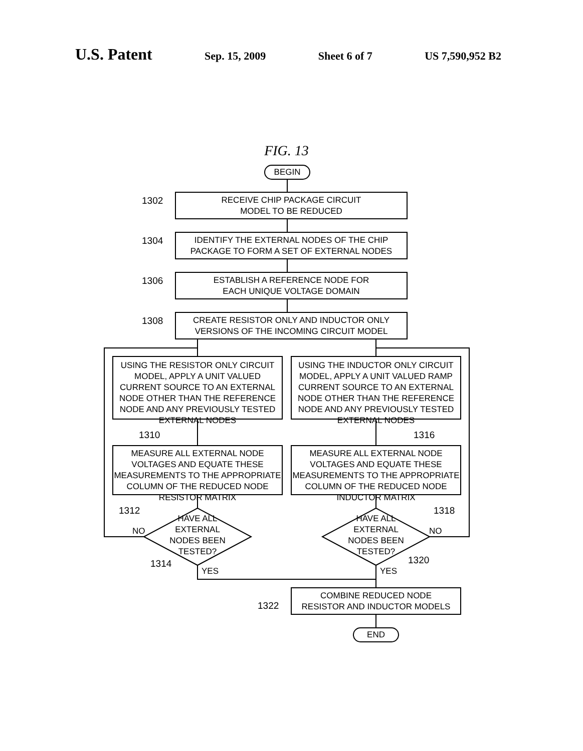U.S. Patent Sep. 15, 2009 Sheet 6 of 7 US 7,590,952 B2
FIG. 13
BEGIN
1302
RECEIVE CHIP PACKAGE CIRCUIT
MODEL TO BE REDUCED
1304
IDENTIFY THE EXTERNAL NODES OF THE CHIP
PACKAGE TO FORM A SET OF EXTERNAL NODES
1306
ESTABLISH A REFERENCE NODE FOR
EACH UNIQUE VOLTAGE DOMAIN
1308
CREATE RESISTOR ONLY AND INDUCTOR ONLY
VERSIONS OF THE INCOMING CIRCUIT MODEL
USING THE RESISTOR ONLY CIRCUIT MODEL, APPLY A UNIT VALUED CURRENT SOURCE TO AN EXTERNAL NODE OTHER THAN THE REFERENCE NODE AND ANY PREVIOUSLY TESTED EXTERNAL NODES
USING THE INDUCTOR ONLY CIRCUIT MODEL, APPLY A UNIT VALUED RAMP CURRENT SOURCE TO AN EXTERNAL NODE OTHER THAN THE REFERENCE NODE AND ANY PREVIOUSLY TESTED EXTERNAL NODES
1310 1316
MEASURE ALL EXTERNAL NODE VOLTAGES AND EQUATE THESE MEASUREMENTS TO THE APPROPRIATE COLUMN OF THE REDUCED NODE RESISTOR MATRIX
MEASURE ALL EXTERNAL NODE VOLTAGES AND EQUATE THESE MEASUREMENTS TO THE APPROPRIATE COLUMN OF THE REDUCED NODE INDUCTOR MATRIX
1312 1318
HAVE ALL EXTERNAL NODES BEEN TESTED?
HAVE ALL EXTERNAL NODES BEEN TESTED?
NO NO
1314 1320
YES YES
1322
COMBINE REDUCED NODE
RESISTOR AND INDUCTOR MODELS
END